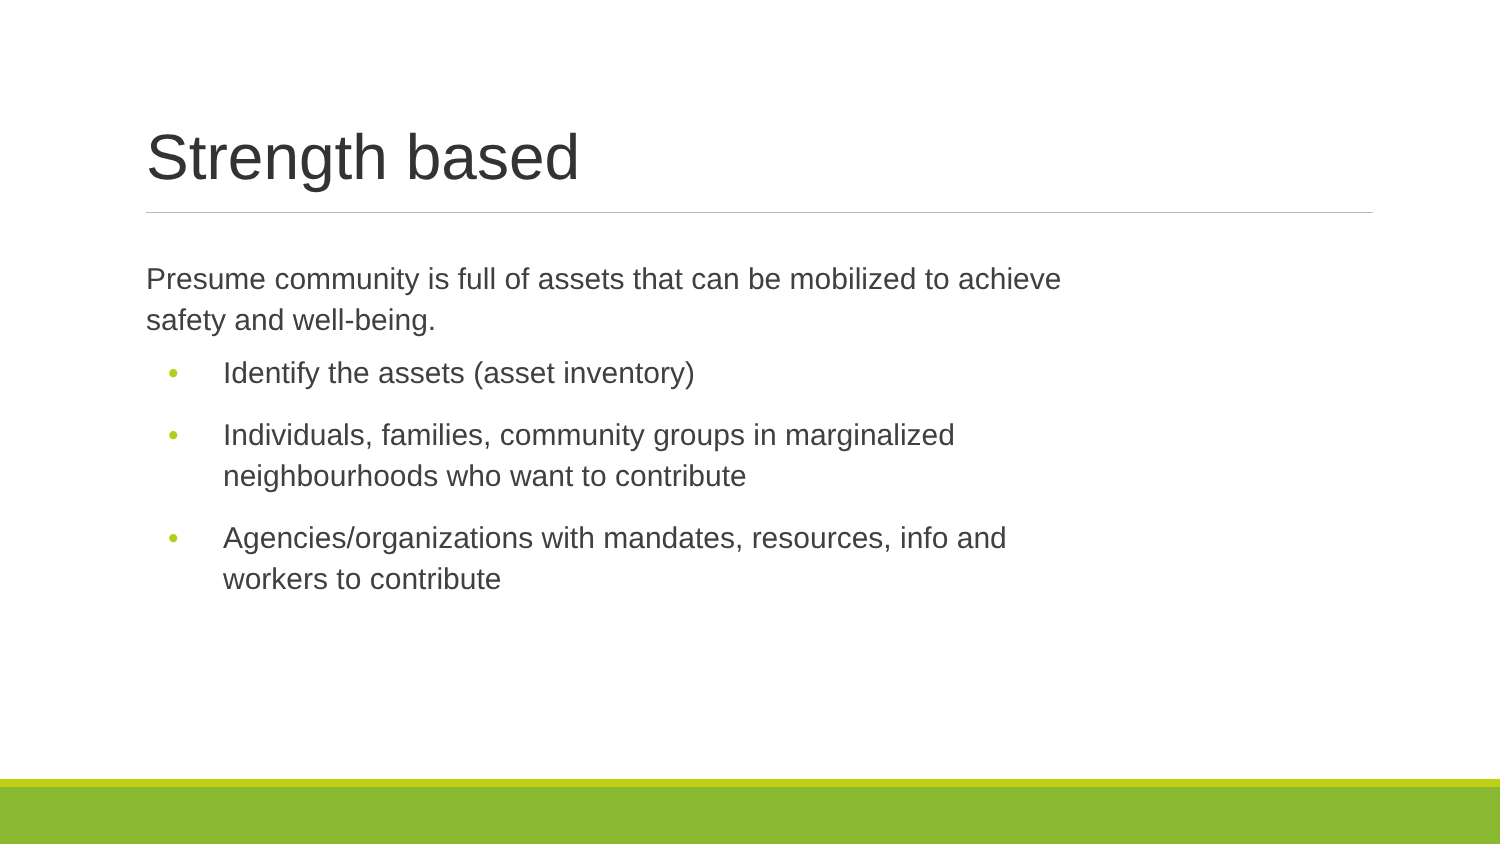Strength based
Presume community is full of assets that can be mobilized to achieve safety and well-being.
• Identify the assets (asset inventory)
• Individuals, families, community groups in marginalized neighbourhoods who want to contribute
• Agencies/organizations with mandates, resources, info and workers to contribute